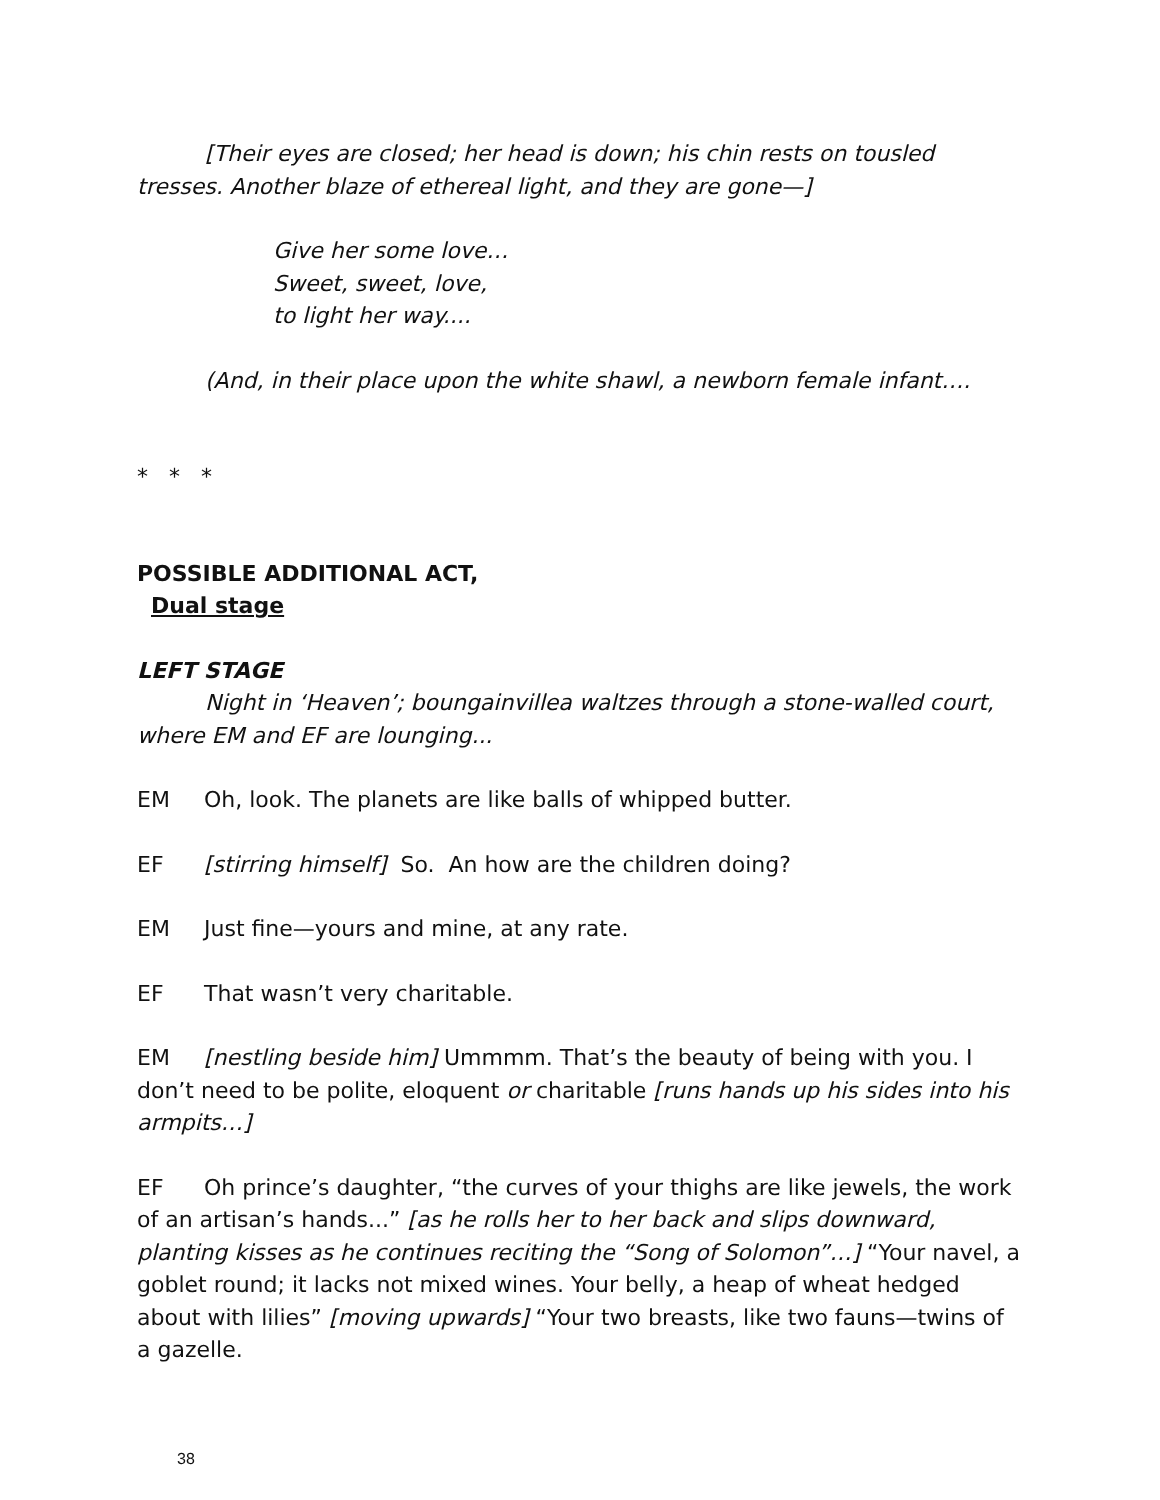[Their eyes are closed; her head is down; his chin rests on tousled tresses. Another blaze of ethereal light, and they are gone—]
Give her some love…
Sweet, sweet, love,
to light her way....
(And, in their place upon the white shawl, a newborn female infant….
* * *
POSSIBLE ADDITIONAL ACT,
Dual stage
LEFT STAGE
Night in ‘Heaven’; boungainvillea waltzes through a stone-walled court, where EM and EF are lounging...
EM Oh, look. The planets are like balls of whipped butter.
EF [stirring himself] So. An how are the children doing?
EM Just fine—yours and mine, at any rate.
EF That wasn’t very charitable.
EM [nestling beside him] Ummmm. That’s the beauty of being with you. I don’t need to be polite, eloquent or charitable [runs hands up his sides into his armpits…]
EF Oh prince’s daughter, “the curves of your thighs are like jewels, the work of an artisan’s hands...” [as he rolls her to her back and slips downward, planting kisses as he continues reciting the “Song of Solomon”…] “Your navel, a goblet round; it lacks not mixed wines. Your belly, a heap of wheat hedged about with lilies” [moving upwards] “Your two breasts, like two fauns—twins of a gazelle.
38